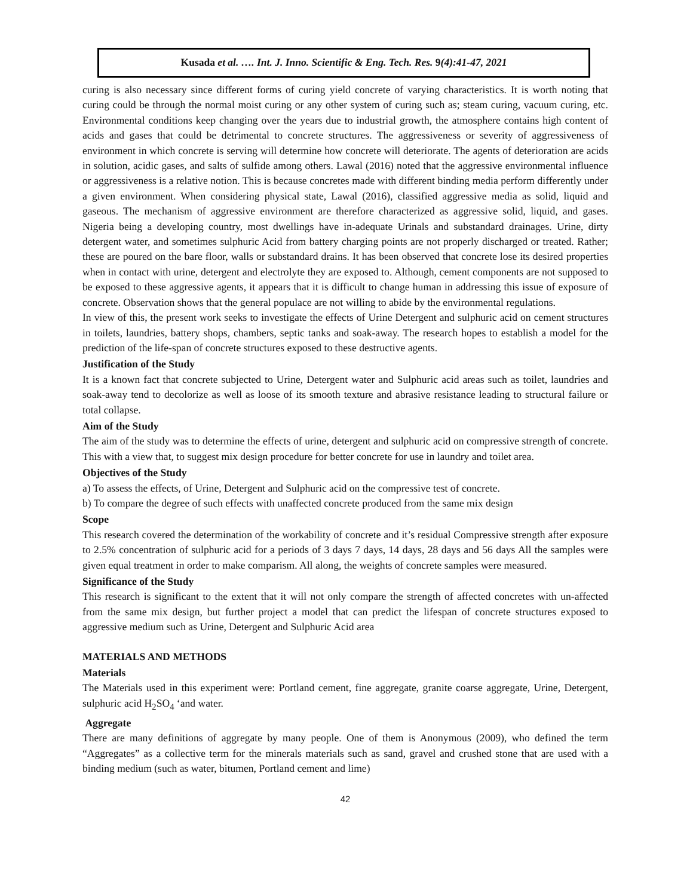Kusada et al. …. Int. J. Inno. Scientific & Eng. Tech. Res. 9(4):41-47, 2021
curing is also necessary since different forms of curing yield concrete of varying characteristics. It is worth noting that curing could be through the normal moist curing or any other system of curing such as; steam curing, vacuum curing, etc. Environmental conditions keep changing over the years due to industrial growth, the atmosphere contains high content of acids and gases that could be detrimental to concrete structures. The aggressiveness or severity of aggressiveness of environment in which concrete is serving will determine how concrete will deteriorate. The agents of deterioration are acids in solution, acidic gases, and salts of sulfide among others. Lawal (2016) noted that the aggressive environmental influence or aggressiveness is a relative notion. This is because concretes made with different binding media perform differently under a given environment. When considering physical state, Lawal (2016), classified aggressive media as solid, liquid and gaseous. The mechanism of aggressive environment are therefore characterized as aggressive solid, liquid, and gases. Nigeria being a developing country, most dwellings have in-adequate Urinals and substandard drainages. Urine, dirty detergent water, and sometimes sulphuric Acid from battery charging points are not properly discharged or treated. Rather; these are poured on the bare floor, walls or substandard drains. It has been observed that concrete lose its desired properties when in contact with urine, detergent and electrolyte they are exposed to. Although, cement components are not supposed to be exposed to these aggressive agents, it appears that it is difficult to change human in addressing this issue of exposure of concrete. Observation shows that the general populace are not willing to abide by the environmental regulations.
In view of this, the present work seeks to investigate the effects of Urine Detergent and sulphuric acid on cement structures in toilets, laundries, battery shops, chambers, septic tanks and soak-away. The research hopes to establish a model for the prediction of the life-span of concrete structures exposed to these destructive agents.
Justification of the Study
It is a known fact that concrete subjected to Urine, Detergent water and Sulphuric acid areas such as toilet, laundries and soak-away tend to decolorize as well as loose of its smooth texture and abrasive resistance leading to structural failure or total collapse.
Aim of the Study
The aim of the study was to determine the effects of urine, detergent and sulphuric acid on compressive strength of concrete. This with a view that, to suggest mix design procedure for better concrete for use in laundry and toilet area.
Objectives of the Study
a) To assess the effects, of Urine, Detergent and Sulphuric acid on the compressive test of concrete.
b) To compare the degree of such effects with unaffected concrete produced from the same mix design
Scope
This research covered the determination of the workability of concrete and it’s residual Compressive strength after exposure to 2.5% concentration of sulphuric acid for a periods of 3 days 7 days, 14 days, 28 days and 56 days All the samples were given equal treatment in order to make comparism. All along, the weights of concrete samples were measured.
Significance of the Study
This research is significant to the extent that it will not only compare the strength of affected concretes with un-affected from the same mix design, but further project a model that can predict the lifespan of concrete structures exposed to aggressive medium such as Urine, Detergent and Sulphuric Acid area
MATERIALS AND METHODS
Materials
The Materials used in this experiment were: Portland cement, fine aggregate, granite coarse aggregate, Urine, Detergent, sulphuric acid H<sub>2</sub>SO<sub>4</sub> ‘and water.
Aggregate
There are many definitions of aggregate by many people. One of them is Anonymous (2009), who defined the term “Aggregates” as a collective term for the minerals materials such as sand, gravel and crushed stone that are used with a binding medium (such as water, bitumen, Portland cement and lime)
42